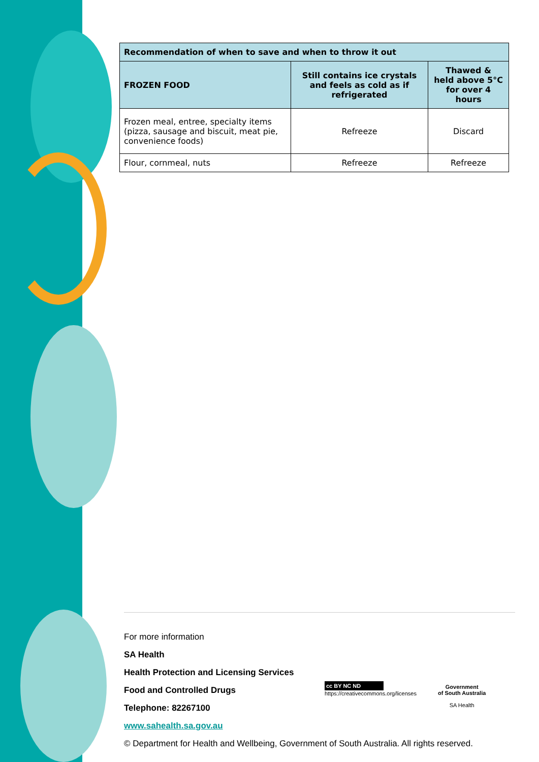| Recommendation of when to save and when to throw it out | | |
| --- | --- | --- |
| FROZEN FOOD | Still contains ice crystals and feels as cold as if refrigerated | Thawed & held above 5°C for over 4 hours |
| Frozen meal, entree, specialty items (pizza, sausage and biscuit, meat pie, convenience foods) | Refreeze | Discard |
| Flour, cornmeal, nuts | Refreeze | Refreeze |
For more information
SA Health
Health Protection and Licensing Services
Food and Controlled Drugs
Telephone: 82267100
www.sahealth.sa.gov.au
© Department for Health and Wellbeing, Government of South Australia. All rights reserved.
cc BY NC ND
https://creativecommons.org/licenses
Government
of South Australia
SA Health